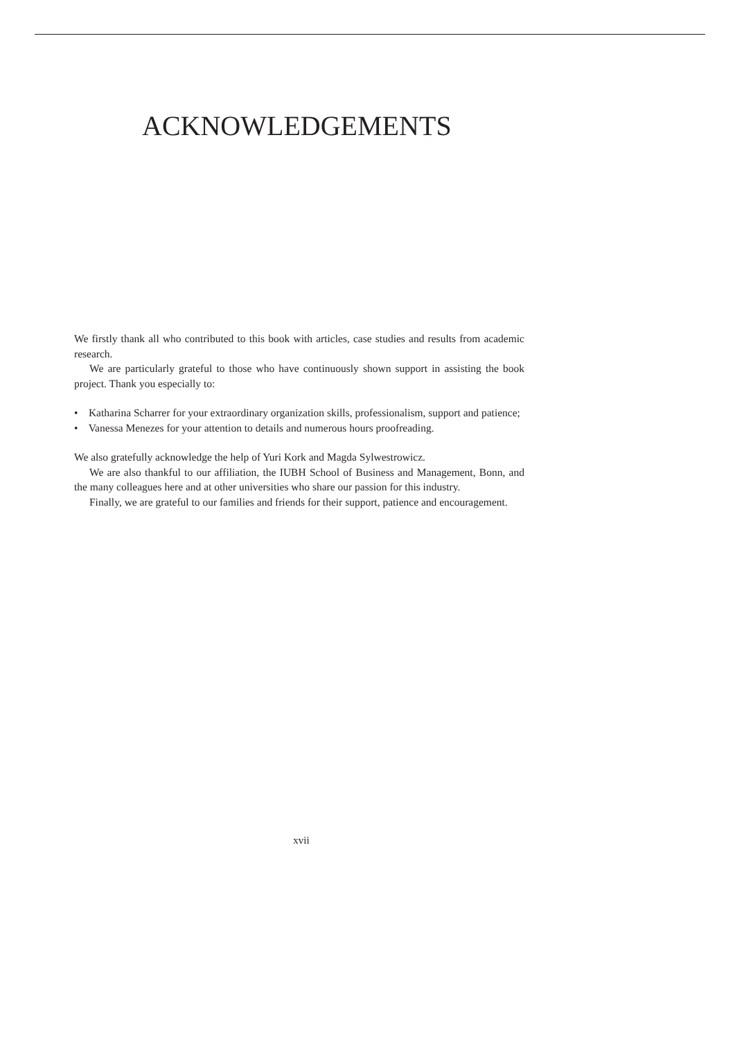ACKNOWLEDGEMENTS
We firstly thank all who contributed to this book with articles, case studies and results from academic research.
We are particularly grateful to those who have continuously shown support in assisting the book project. Thank you especially to:
• Katharina Scharrer for your extraordinary organization skills, professionalism, support and patience;
• Vanessa Menezes for your attention to details and numerous hours proofreading.
We also gratefully acknowledge the help of Yuri Kork and Magda Sylwestrowicz.
We are also thankful to our affiliation, the IUBH School of Business and Management, Bonn, and the many colleagues here and at other universities who share our passion for this industry.
Finally, we are grateful to our families and friends for their support, patience and encouragement.
xvii